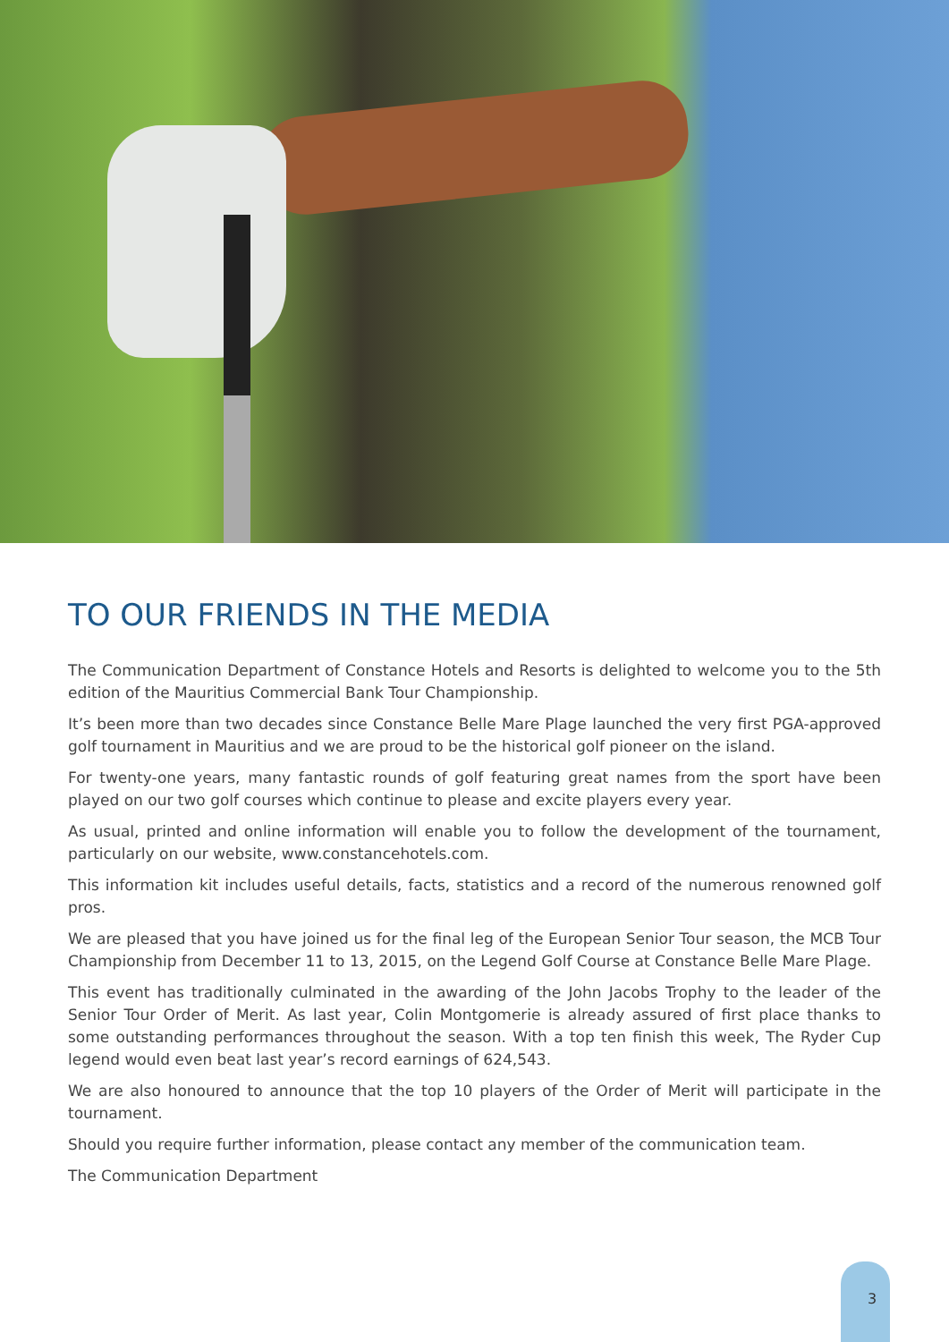TO OUR FRIENDS IN THE MEDIA
The Communication Department of Constance Hotels and Resorts is delighted to welcome you to the 5th edition of the Mauritius Commercial Bank Tour Championship.
It’s been more than two decades since Constance Belle Mare Plage launched the very first PGA-approved golf tournament in Mauritius and we are proud to be the historical golf pioneer on the island.
For twenty-one years, many fantastic rounds of golf featuring great names from the sport have been played on our two golf courses which continue to please and excite players every year.
As usual, printed and online information will enable you to follow the development of the tournament, particularly on our website, www.constancehotels.com.
This information kit includes useful details, facts, statistics and a record of the numerous renowned golf pros.
We are pleased that you have joined us for the final leg of the European Senior Tour season, the MCB Tour Championship from December 11 to 13, 2015, on the Legend Golf Course at Constance Belle Mare Plage.
This event has traditionally culminated in the awarding of the John Jacobs Trophy to the leader of the Senior Tour Order of Merit. As last year, Colin Montgomerie is already assured of first place thanks to some outstanding performances throughout the season. With a top ten finish this week, The Ryder Cup legend would even beat last year’s record earnings of 624,543.
We are also honoured to announce that the top 10 players of the Order of Merit will participate in the tournament.
Should you require further information, please contact any member of the communication team.
The Communication Department
3